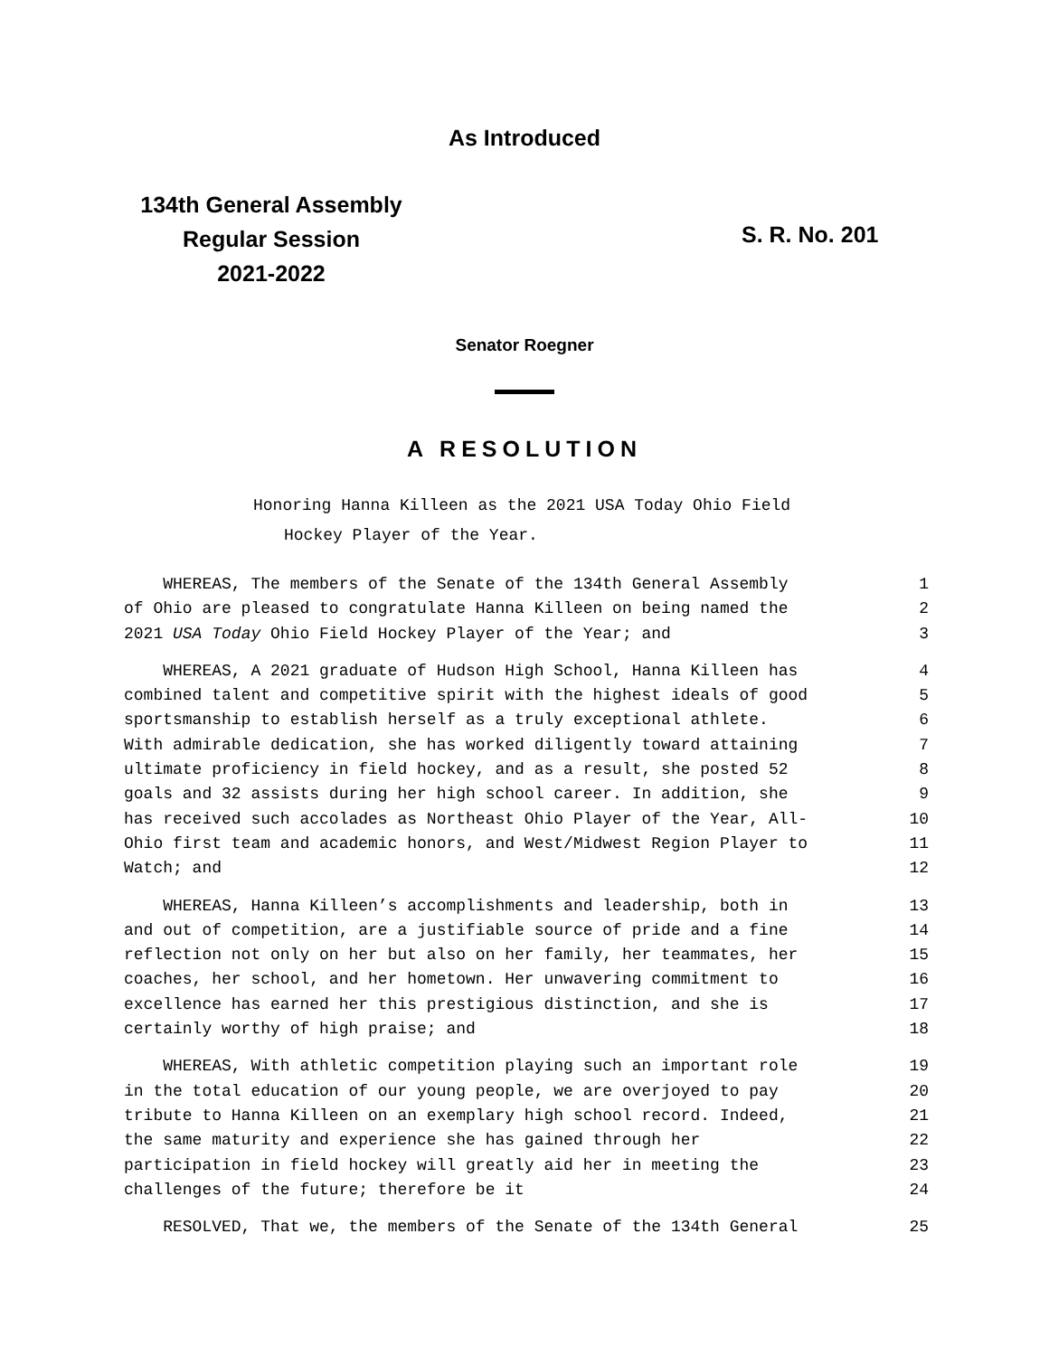As Introduced
134th General Assembly
Regular Session
2021-2022
S. R. No. 201
Senator Roegner
A RESOLUTION
Honoring Hanna Killeen as the 2021 USA Today Ohio Field
Hockey Player of the Year.
WHEREAS, The members of the Senate of the 134th General Assembly 1
of Ohio are pleased to congratulate Hanna Killeen on being named the 2
2021 USA Today Ohio Field Hockey Player of the Year; and 3
WHEREAS, A 2021 graduate of Hudson High School, Hanna Killeen has 4
combined talent and competitive spirit with the highest ideals of good 5
sportsmanship to establish herself as a truly exceptional athlete. 6
With admirable dedication, she has worked diligently toward attaining 7
ultimate proficiency in field hockey, and as a result, she posted 52 8
goals and 32 assists during her high school career. In addition, she 9
has received such accolades as Northeast Ohio Player of the Year, All- 10
Ohio first team and academic honors, and West/Midwest Region Player to 11
Watch; and 12
WHEREAS, Hanna Killeen’s accomplishments and leadership, both in 13
and out of competition, are a justifiable source of pride and a fine 14
reflection not only on her but also on her family, her teammates, her 15
coaches, her school, and her hometown. Her unwavering commitment to 16
excellence has earned her this prestigious distinction, and she is 17
certainly worthy of high praise; and 18
WHEREAS, With athletic competition playing such an important role 19
in the total education of our young people, we are overjoyed to pay 20
tribute to Hanna Killeen on an exemplary high school record. Indeed, 21
the same maturity and experience she has gained through her 22
participation in field hockey will greatly aid her in meeting the 23
challenges of the future; therefore be it 24
RESOLVED, That we, the members of the Senate of the 134th General 25